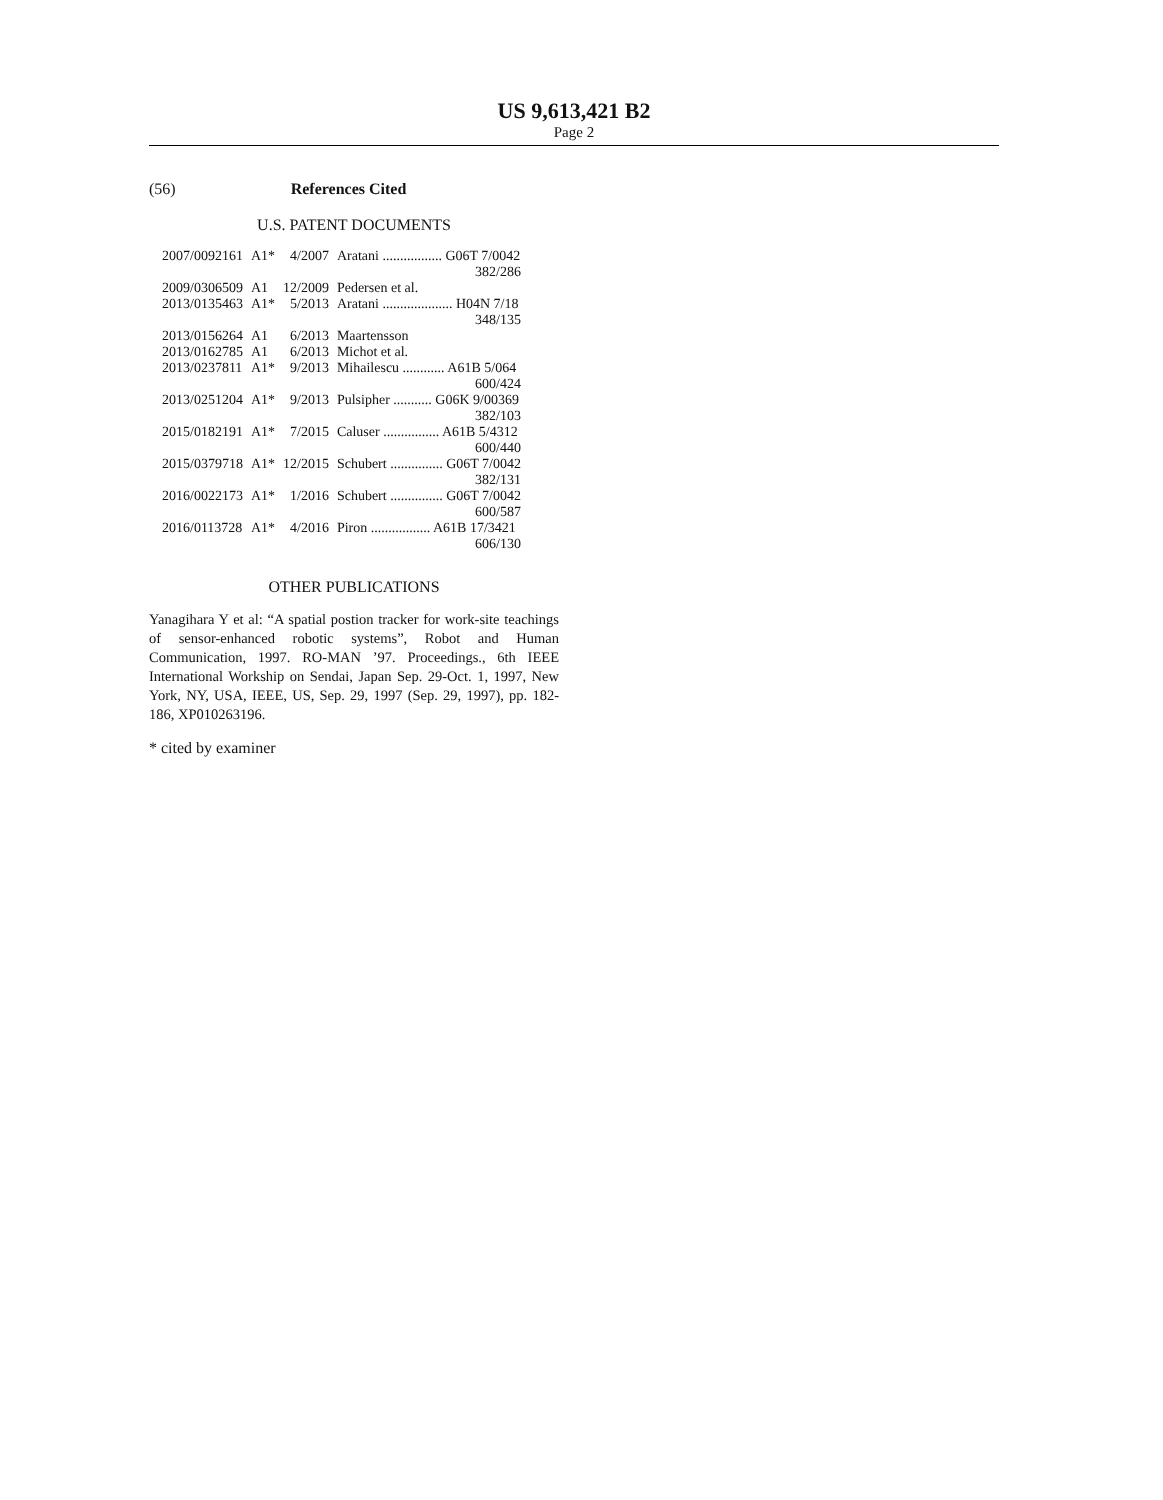US 9,613,421 B2
Page 2
(56) References Cited
U.S. PATENT DOCUMENTS
| 2007/0092161 | A1* | 4/2007 | Aratani ................. G06T 7/0042 |
| | | | 382/286 |
| 2009/0306509 | A1 | 12/2009 | Pedersen et al. |
| 2013/0135463 | A1* | 5/2013 | Aratani .................... H04N 7/18 |
| | | | 348/135 |
| 2013/0156264 | A1 | 6/2013 | Maartensson |
| 2013/0162785 | A1 | 6/2013 | Michot et al. |
| 2013/0237811 | A1* | 9/2013 | Mihailescu ............ A61B 5/064 |
| | | | 600/424 |
| 2013/0251204 | A1* | 9/2013 | Pulsipher ........... G06K 9/00369 |
| | | | 382/103 |
| 2015/0182191 | A1* | 7/2015 | Caluser ................ A61B 5/4312 |
| | | | 600/440 |
| 2015/0379718 | A1* | 12/2015 | Schubert ............... G06T 7/0042 |
| | | | 382/131 |
| 2016/0022173 | A1* | 1/2016 | Schubert ............... G06T 7/0042 |
| | | | 600/587 |
| 2016/0113728 | A1* | 4/2016 | Piron ................. A61B 17/3421 |
| | | | 606/130 |
OTHER PUBLICATIONS
Yanagihara Y et al: “A spatial postion tracker for work-site teachings of sensor-enhanced robotic systems”, Robot and Human Communication, 1997. RO-MAN ’97. Proceedings., 6th IEEE International Workship on Sendai, Japan Sep. 29-Oct. 1, 1997, New York, NY, USA, IEEE, US, Sep. 29, 1997 (Sep. 29, 1997), pp. 182-186, XP010263196.
* cited by examiner